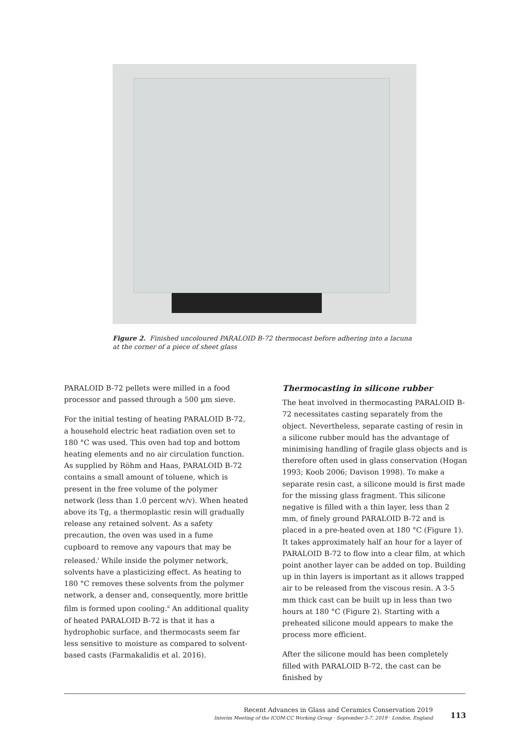Figure 2. Finished uncoloured PARALOID B-72 thermocast before adhering into a lacuna at the corner of a piece of sheet glass
PARALOID B-72 pellets were milled in a food processor and passed through a 500 µm sieve.
For the initial testing of heating PARALOID B-72, a household electric heat radiation oven set to 180 °C was used. This oven had top and bottom heating elements and no air circulation function. As supplied by Röhm and Haas, PARALOID B-72 contains a small amount of toluene, which is present in the free volume of the polymer network (less than 1.0 percent w/v). When heated above its Tg, a thermoplastic resin will gradually release any retained solvent. As a safety precaution, the oven was used in a fume cupboard to remove any vapours that may be released.<sup>i</sup> While inside the polymer network, solvents have a plasticizing effect. As heating to 180 °C removes these solvents from the polymer network, a denser and, consequently, more brittle film is formed upon cooling.<sup>ii</sup> An additional quality of heated PARALOID B-72 is that it has a hydrophobic surface, and thermocasts seem far less sensitive to moisture as compared to solvent-based casts (Farmakalidis et al. 2016).
Thermocasting in silicone rubber
The heat involved in thermocasting PARALOID B-72 necessitates casting separately from the object. Nevertheless, separate casting of resin in a silicone rubber mould has the advantage of minimising handling of fragile glass objects and is therefore often used in glass conservation (Hogan 1993; Koob 2006; Davison 1998). To make a separate resin cast, a silicone mould is first made for the missing glass fragment. This silicone negative is filled with a thin layer, less than 2 mm, of finely ground PARALOID B-72 and is placed in a pre-heated oven at 180 °C (Figure 1). It takes approximately half an hour for a layer of PARALOID B-72 to flow into a clear film, at which point another layer can be added on top. Building up in thin layers is important as it allows trapped air to be released from the viscous resin. A 3-5 mm thick cast can be built up in less than two hours at 180 °C (Figure 2). Starting with a preheated silicone mould appears to make the process more efficient.
After the silicone mould has been completely filled with PARALOID B-72, the cast can be finished by
Recent Advances in Glass and Ceramics Conservation 2019
Interim Meeting of the ICOM-CC Working Group · September 5-7, 2019 · London, England
113